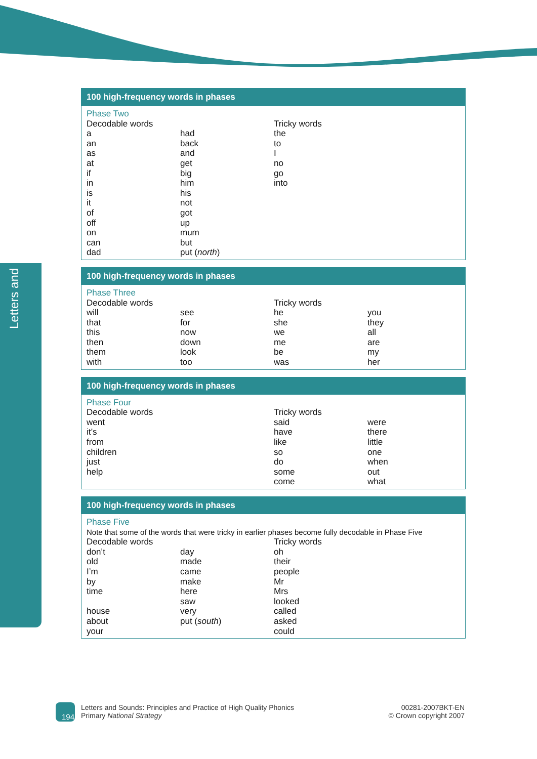Letters and
100 high-frequency words in phases
| Phase Two | | | |
| Decodable words | | Tricky words | |
| a | had | the | |
| an | back | to | |
| as | and | I | |
| at | get | no | |
| if | big | go | |
| in | him | into | |
| is | his | | |
| it | not | | |
| of | got | | |
| off | up | | |
| on | mum | | |
| can | but | | |
| dad | put ( north ) | | |
100 high-frequency words in phases
| Phase Three | | | |
| Decodable words | | Tricky words | |
| will | see | he | you |
| that | for | she | they |
| this | now | we | all |
| then | down | me | are |
| them | look | be | my |
| with | too | was | her |
100 high-frequency words in phases
| Phase Four | | | |
| Decodable words | | Tricky words | |
| went | | said | were |
| it’s | | have | there |
| from | | like | little |
| children | | so | one |
| just | | do | when |
| help | | some | out |
| | | come | what |
100 high-frequency words in phases
| Phase Five | | | |
| Note that some of the words that were tricky in earlier phases become fully decodable in Phase Five | | | |
| Decodable words | | Tricky words | |
| don’t | day | oh | |
| old | made | their | |
| I’m | came | people | |
| by | make | Mr | |
| time | here | Mrs | |
| | saw | looked | |
| house | very | called | |
| about | put ( south ) | asked | |
| your | | could | |
194
Letters and Sounds: Principles and Practice of High Quality Phonics
Primary National Strategy
00281-2007BKT-EN
© Crown copyright 2007